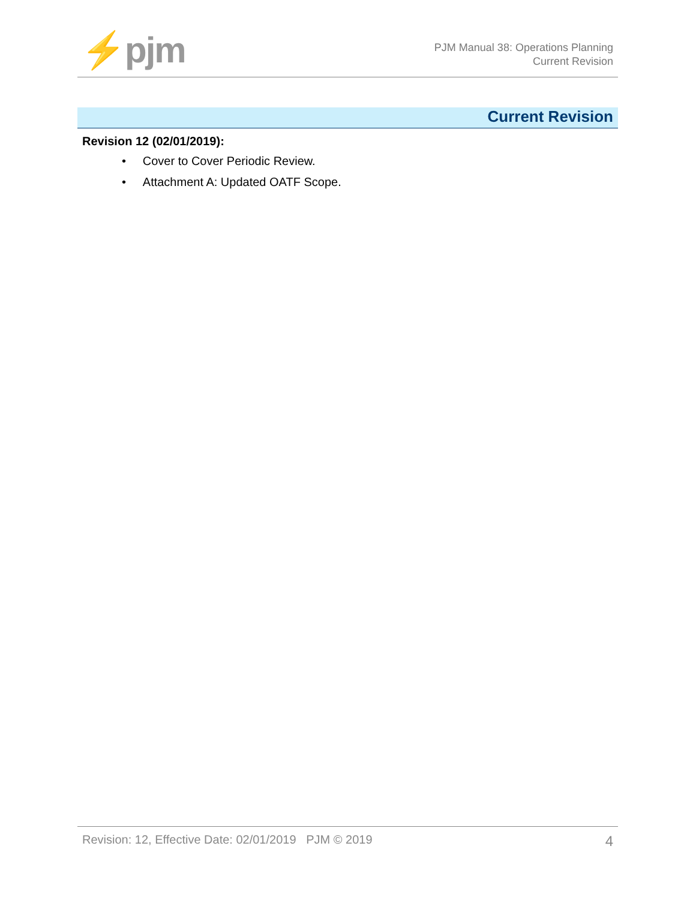⚡pjm
PJM Manual 38: Operations Planning
Current Revision
Current Revision
Revision 12 (02/01/2019):
• Cover to Cover Periodic Review.
• Attachment A: Updated OATF Scope.
Revision: 12, Effective Date: 02/01/2019 PJM © 2019 4